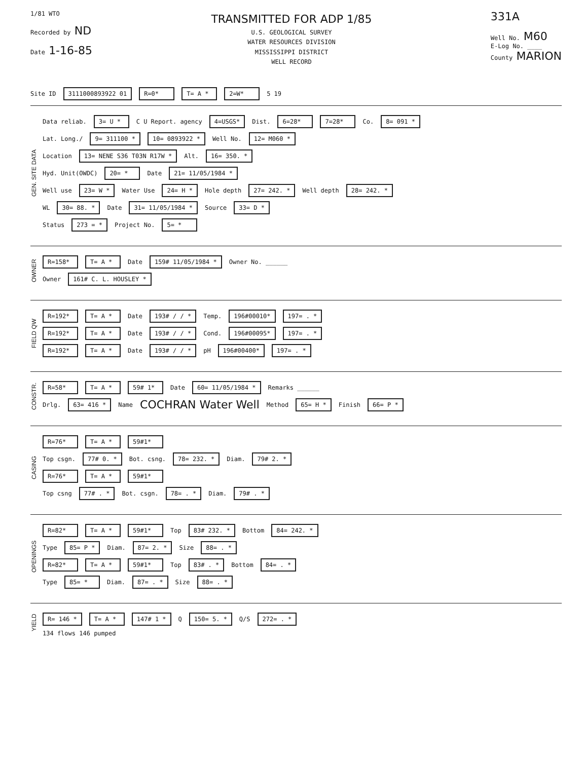1/81 WTO
Recorded by ND
Date 1-16-85
TRANSMITTED FOR ADP 1/85
U.S. GEOLOGICAL SURVEY
WATER RESOURCES DIVISION
MISSISSIPPI DISTRICT
WELL RECORD
331A
Well No. M60
E-Log No. ____
County MARION
Site ID 3111000893922 01 R=0* T= A * 2=W* 5 19
GEN. SITE DATA
Data reliab. 3= U * C U Report. agency 4=USGS* Dist. 6=28* 7=28* Co. 8= 091 *
Lat. Long./ 9= 311100 * 10= 0893922 * Well No. 12= M060 *
Location 13= NENE S36 T03N R17W * Alt. 16= 350. *
Hyd. Unit(OWDC) 20= * Date 21= 11/05/1984 *
Well use 23= W * Water Use 24= H * Hole depth 27= 242. * Well depth 28= 242. *
WL 30= 88. * Date 31= 11/05/1984 * Source 33= D *
Status 273 = * Project No. 5= *
OWNER
R=158* T= A * Date 159# 11/05/1984 * Owner No. ______
Owner 161# C. L. HOUSLEY *
FIELD QW
R=192* T= A * Date 193# / / * Temp. 196#00010* 197= . *
R=192* T= A * Date 193# / / * Cond. 196#00095* 197= . *
R=192* T= A * Date 193# / / * pH 196#00400* 197= . *
CONSTR.
R=58* T= A * 59# 1* Date 60= 11/05/1984 * Remarks ______
Drlg. 63= 416 * Name COCHRAN Water Well Method 65= H * Finish 66= P *
CASING
R=76* T= A * 59#1*
Top csgn. 77# 0. * Bot. csng. 78= 232. * Diam. 79# 2. *
R=76* T= A * 59#1*
Top csng 77# . * Bot. csgn. 78= . * Diam. 79# . *
OPENINGS
R=82* T= A * 59#1* Top 83# 232. * Bottom 84= 242. *
Type 85= P * Diam. 87= 2. * Size 88= . *
R=82* T= A * 59#1* Top 83# . * Bottom 84= . *
Type 85= * Diam. 87= . * Size 88= . *
YIELD
R= 146 * T= A * 147# 1 * Q 150= 5. * Q/S 272= . *
134 flows 146 pumped